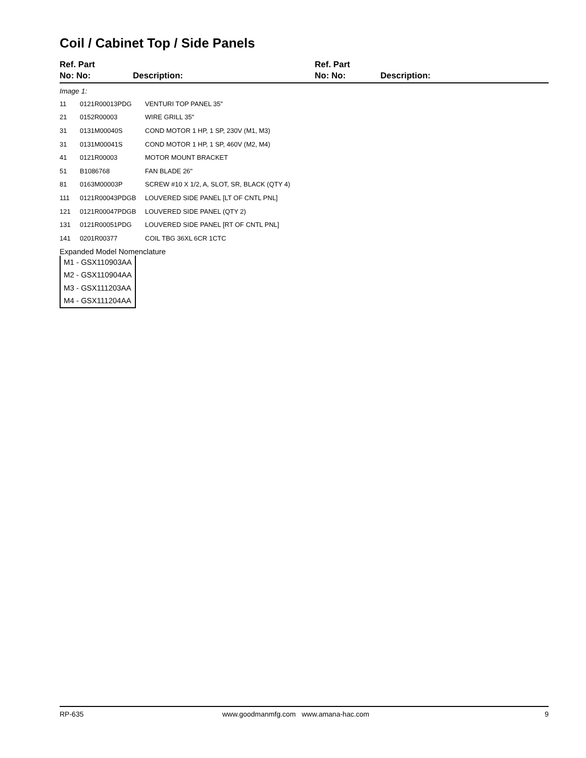Coil / Cabinet Top / Side Panels
Ref. Part
No: No:
Description: Ref. Part
No: No:
Description:
Image 1:
| 11 | 0121R00013PDG | VENTURI TOP PANEL 35" |
| 21 | 0152R00003 | WIRE GRILL 35" |
| 31 | 0131M00040S | COND MOTOR 1 HP, 1 SP, 230V (M1, M3) |
| 31 | 0131M00041S | COND MOTOR 1 HP, 1 SP, 460V (M2, M4) |
| 41 | 0121R00003 | MOTOR MOUNT BRACKET |
| 51 | B1086768 | FAN BLADE 26" |
| 81 | 0163M00003P | SCREW #10 X 1/2, A, SLOT, SR, BLACK (QTY 4) |
| 111 | 0121R00043PDGB | LOUVERED SIDE PANEL [LT OF CNTL PNL] |
| 121 | 0121R00047PDGB | LOUVERED SIDE PANEL (QTY 2) |
| 131 | 0121R00051PDG | LOUVERED SIDE PANEL [RT OF CNTL PNL] |
| 141 | 0201R00377 | COIL TBG 36XL 6CR 1CTC |
Expanded Model Nomenclature
M1 - GSX110903AA
M2 - GSX110904AA
M3 - GSX111203AA
M4 - GSX111204AA
RP-635 www.goodmanmfg.com www.amana-hac.com
9